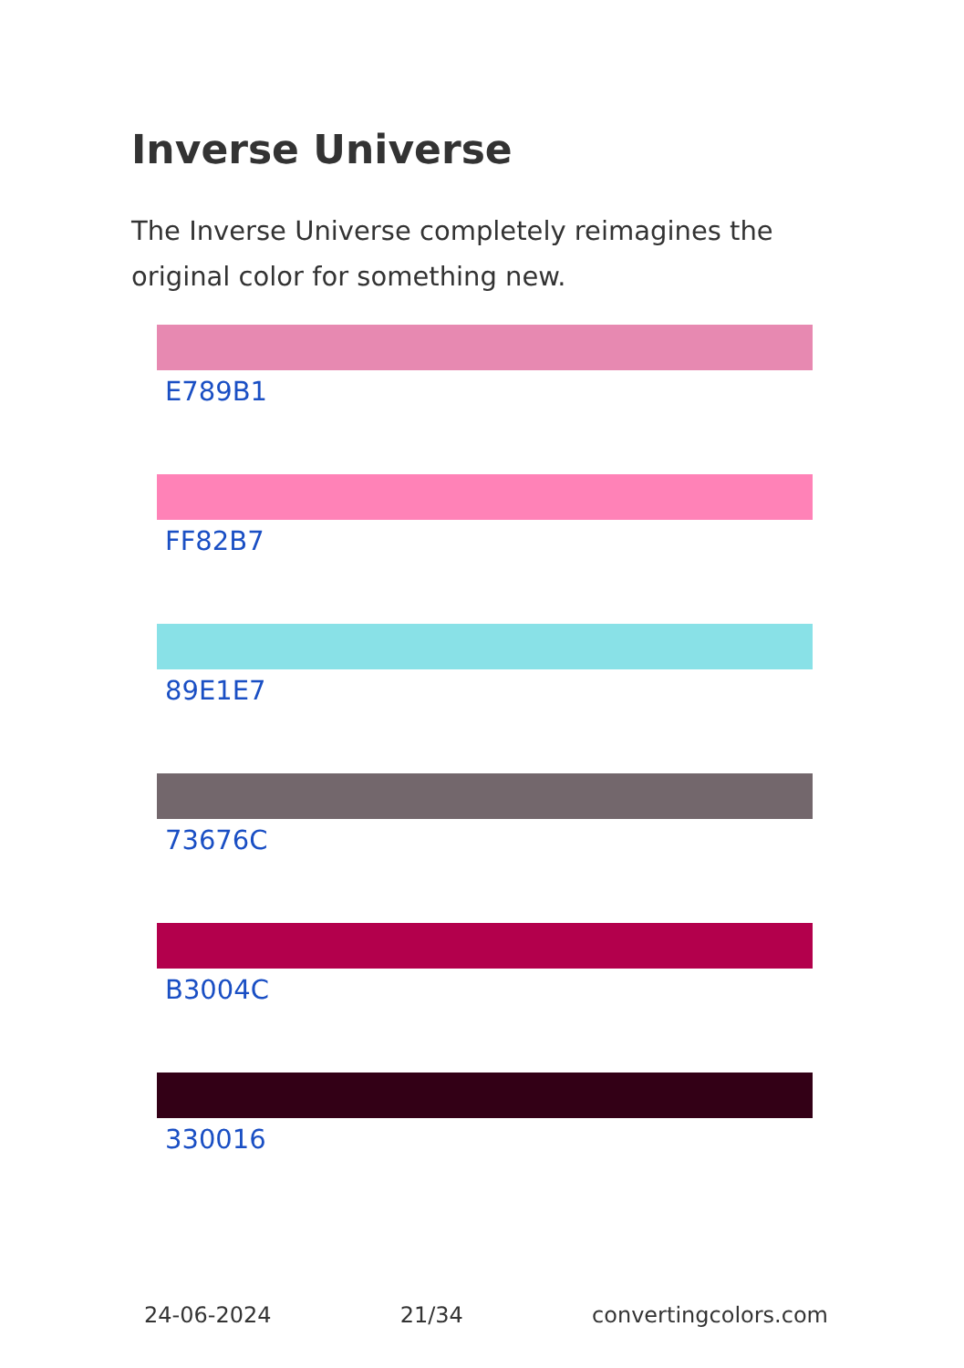Inverse Universe
The Inverse Universe completely reimagines the original color for something new.
E789B1
FF82B7
89E1E7
73676C
B3004C
330016
24-06-2024 21/34 convertingcolors.com